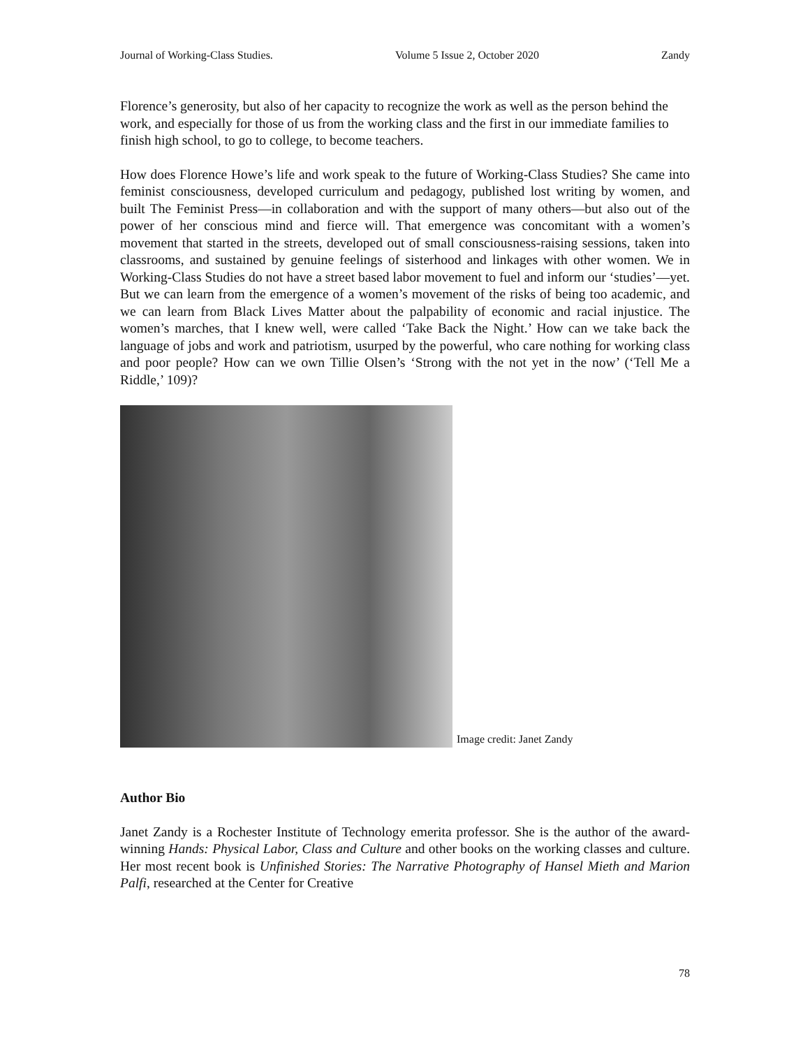Journal of Working-Class Studies. Volume 5 Issue 2, October 2020 Zandy
Florence’s generosity, but also of her capacity to recognize the work as well as the person behind the work, and especially for those of us from the working class and the first in our immediate families to finish high school, to go to college, to become teachers.
How does Florence Howe’s life and work speak to the future of Working-Class Studies? She came into feminist consciousness, developed curriculum and pedagogy, published lost writing by women, and built The Feminist Press—in collaboration and with the support of many others—but also out of the power of her conscious mind and fierce will. That emergence was concomitant with a women’s movement that started in the streets, developed out of small consciousness-raising sessions, taken into classrooms, and sustained by genuine feelings of sisterhood and linkages with other women. We in Working-Class Studies do not have a street based labor movement to fuel and inform our ‘studies’—yet. But we can learn from the emergence of a women’s movement of the risks of being too academic, and we can learn from Black Lives Matter about the palpability of economic and racial injustice. The women’s marches, that I knew well, were called ‘Take Back the Night.’ How can we take back the language of jobs and work and patriotism, usurped by the powerful, who care nothing for working class and poor people? How can we own Tillie Olsen’s ‘Strong with the not yet in the now’ (‘Tell Me a Riddle,’ 109)?
Image credit: Janet Zandy
Author Bio
Janet Zandy is a Rochester Institute of Technology emerita professor. She is the author of the award-winning Hands: Physical Labor, Class and Culture and other books on the working classes and culture. Her most recent book is Unfinished Stories: The Narrative Photography of Hansel Mieth and Marion Palfi, researched at the Center for Creative
78